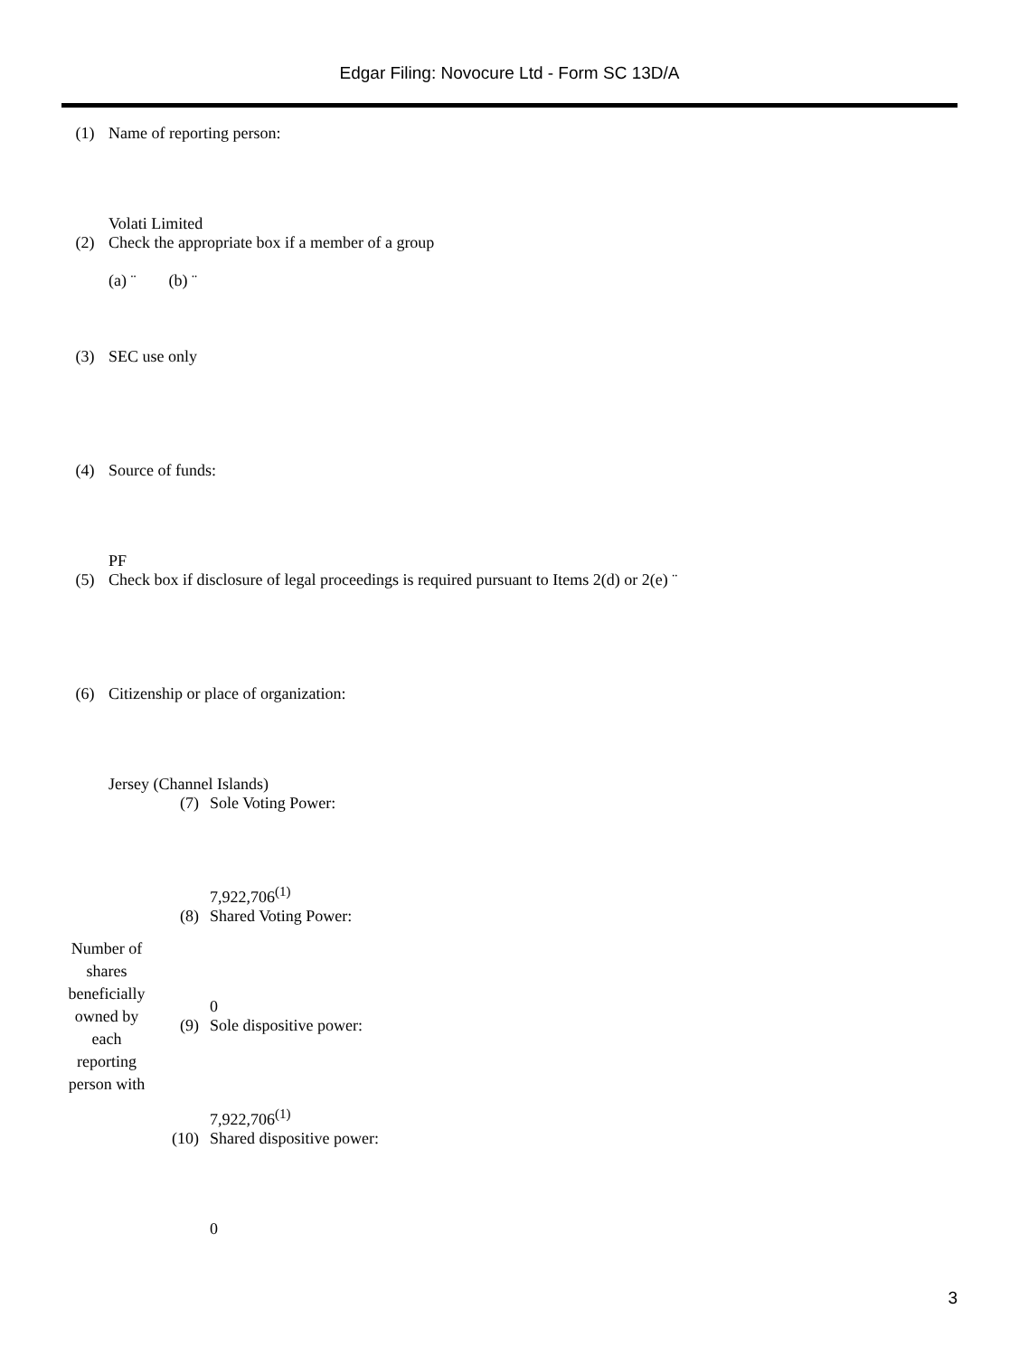Edgar Filing: Novocure Ltd - Form SC 13D/A
| (1) | Name of reporting person: |
| | Volati Limited |
| (2) | Check the appropriate box if a member of a group (a) ¨ (b) ¨ |
| (3) | SEC use only |
| (4) | Source of funds: |
| | PF |
| (5) | Check box if disclosure of legal proceedings is required pursuant to Items 2(d) or 2(e) ¨ |
| (6) | Citizenship or place of organization: |
| | Jersey (Channel Islands) |
| Number of shares beneficially owned by each reporting person with | (7) | Sole Voting Power: |
| | | 7,922,706<sup>(1)</sup> |
| | (8) | Shared Voting Power: |
| | | 0 |
| | (9) | Sole dispositive power: |
| | | 7,922,706<sup>(1)</sup> |
| | (10) | Shared dispositive power: |
| | | 0 |
3